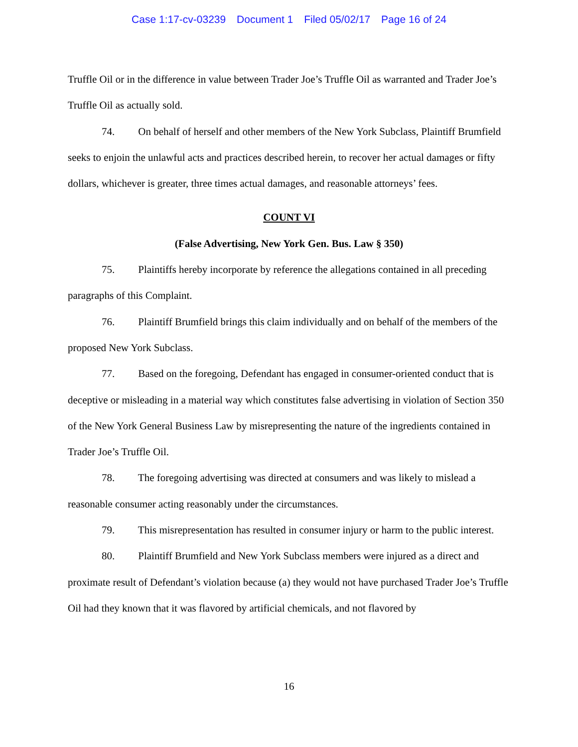Case 1:17-cv-03239 Document 1 Filed 05/02/17 Page 16 of 24
Truffle Oil or in the difference in value between Trader Joe’s Truffle Oil as warranted and Trader Joe’s Truffle Oil as actually sold.
74. On behalf of herself and other members of the New York Subclass, Plaintiff Brumfield seeks to enjoin the unlawful acts and practices described herein, to recover her actual damages or fifty dollars, whichever is greater, three times actual damages, and reasonable attorneys’ fees.
COUNT VI
(False Advertising, New York Gen. Bus. Law § 350)
75. Plaintiffs hereby incorporate by reference the allegations contained in all preceding paragraphs of this Complaint.
76. Plaintiff Brumfield brings this claim individually and on behalf of the members of the proposed New York Subclass.
77. Based on the foregoing, Defendant has engaged in consumer-oriented conduct that is deceptive or misleading in a material way which constitutes false advertising in violation of Section 350 of the New York General Business Law by misrepresenting the nature of the ingredients contained in Trader Joe’s Truffle Oil.
78. The foregoing advertising was directed at consumers and was likely to mislead a reasonable consumer acting reasonably under the circumstances.
79. This misrepresentation has resulted in consumer injury or harm to the public interest.
80. Plaintiff Brumfield and New York Subclass members were injured as a direct and proximate result of Defendant’s violation because (a) they would not have purchased Trader Joe’s Truffle Oil had they known that it was flavored by artificial chemicals, and not flavored by
16